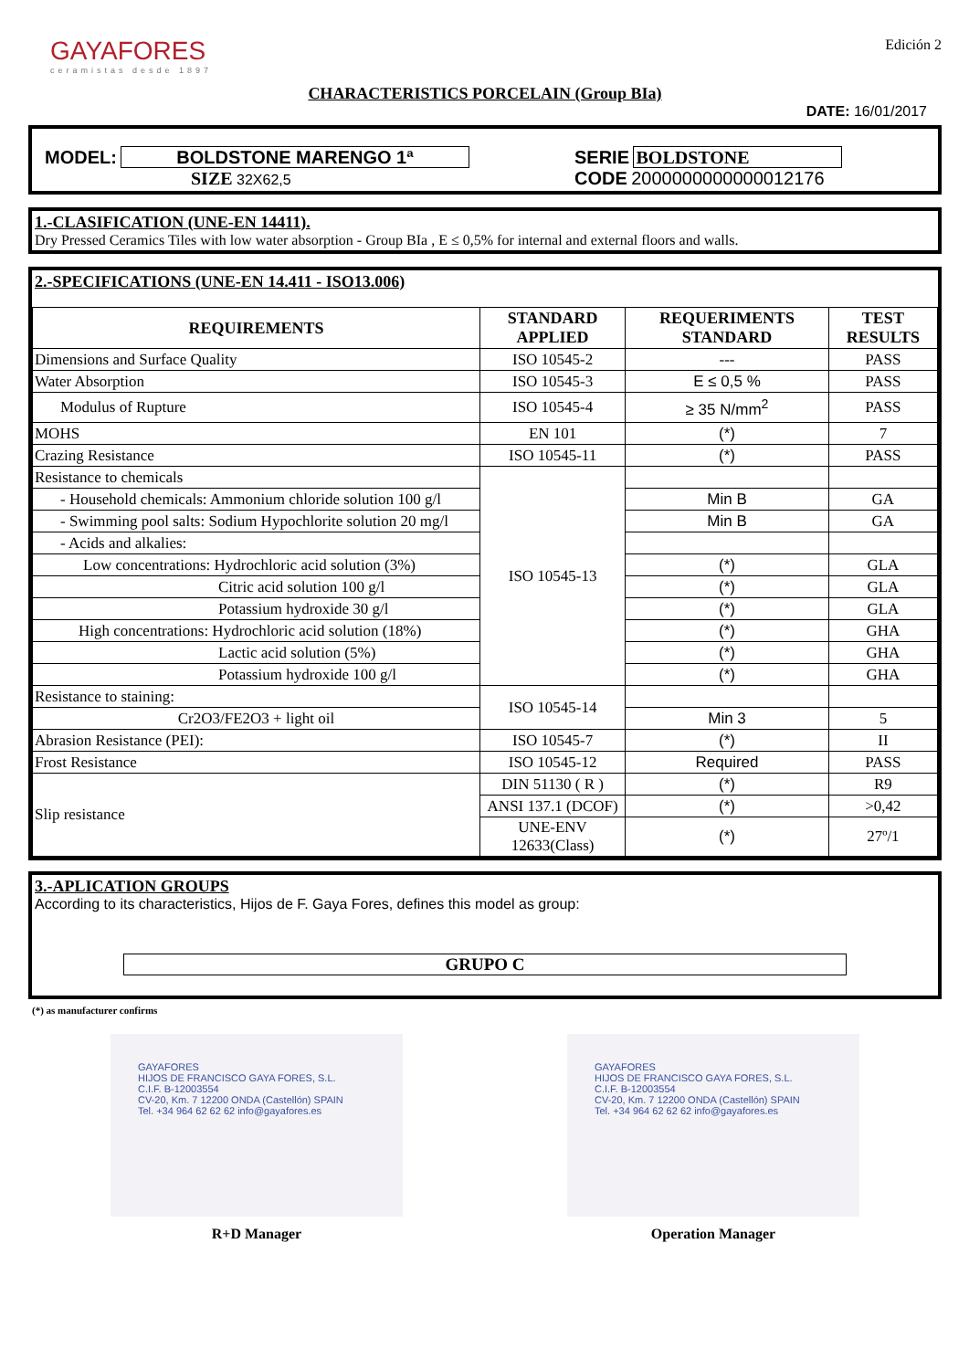GAYAFORES
ceramistas desde 1897
Edición 2
CHARACTERISTICS PORCELAIN (Group BIa)
DATE: 16/01/2017
MODEL: BOLDSTONE MARENGO 1ª
SIZE 32X62,5
SERIE BOLDSTONE
CODE 2000000000000012176
1.-CLASIFICATION (UNE-EN 14411).
Dry Pressed Ceramics Tiles with low water absorption - Group BIa , E ≤ 0,5% for internal and external floors and walls.
2.-SPECIFICATIONS (UNE-EN 14.411 - ISO13.006)
| REQUIREMENTS | STANDARD APPLIED | REQUERIMENTS STANDARD | TEST RESULTS |
| --- | --- | --- | --- |
| Dimensions and Surface Quality | ISO 10545-2 | --- | PASS |
| Water Absorption | ISO 10545-3 | E ≤ 0,5 % | PASS |
| Modulus of Rupture | ISO 10545-4 | ≥ 35 N/mm<sup>2</sup> | PASS |
| MOHS | EN 101 | (*) | 7 |
| Crazing Resistance | ISO 10545-11 | (*) | PASS |
| Resistance to chemicals | ISO 10545-13 | | |
| - Household chemicals: Ammonium chloride solution 100 g/l | | Min B | GA |
| - Swimming pool salts: Sodium Hypochlorite solution 20 mg/l | | Min B | GA |
| - Acids and alkalies: | | | |
| Low concentrations: Hydrochloric acid solution (3%) | | (*) | GLA |
| Citric acid solution 100 g/l | | (*) | GLA |
| Potassium hydroxide 30 g/l | | (*) | GLA |
| High concentrations: Hydrochloric acid solution (18%) | | (*) | GHA |
| Lactic acid solution (5%) | | (*) | GHA |
| Potassium hydroxide 100 g/l | | (*) | GHA |
| Resistance to staining: | ISO 10545-14 | | |
| Cr2O3/FE2O3 + light oil | | Min 3 | 5 |
| Abrasion Resistance (PEI): | ISO 10545-7 | (*) | II |
| Frost Resistance | ISO 10545-12 | Required | PASS |
| Slip resistance | DIN 51130 ( R ) | (*) | R9 |
| | ANSI 137.1 (DCOF) | (*) | >0,42 |
| | UNE-ENV 12633(Class) | (*) | 27º/1 |
3.-APLICATION GROUPS
According to its characteristics, Hijos de F. Gaya Fores, defines this model as group:
GRUPO C
(*) as manufacturer confirms
GAYAFORES
HIJOS DE FRANCISCO GAYA FORES, S.L.
C.I.F. B-12003554
CV-20, Km. 7 12200 ONDA (Castellón) SPAIN
Tel. +34 964 62 62 62 info@gayafores.es
R+D Manager
GAYAFORES
HIJOS DE FRANCISCO GAYA FORES, S.L.
C.I.F. B-12003554
CV-20, Km. 7 12200 ONDA (Castellón) SPAIN
Tel. +34 964 62 62 62 info@gayafores.es
Operation Manager